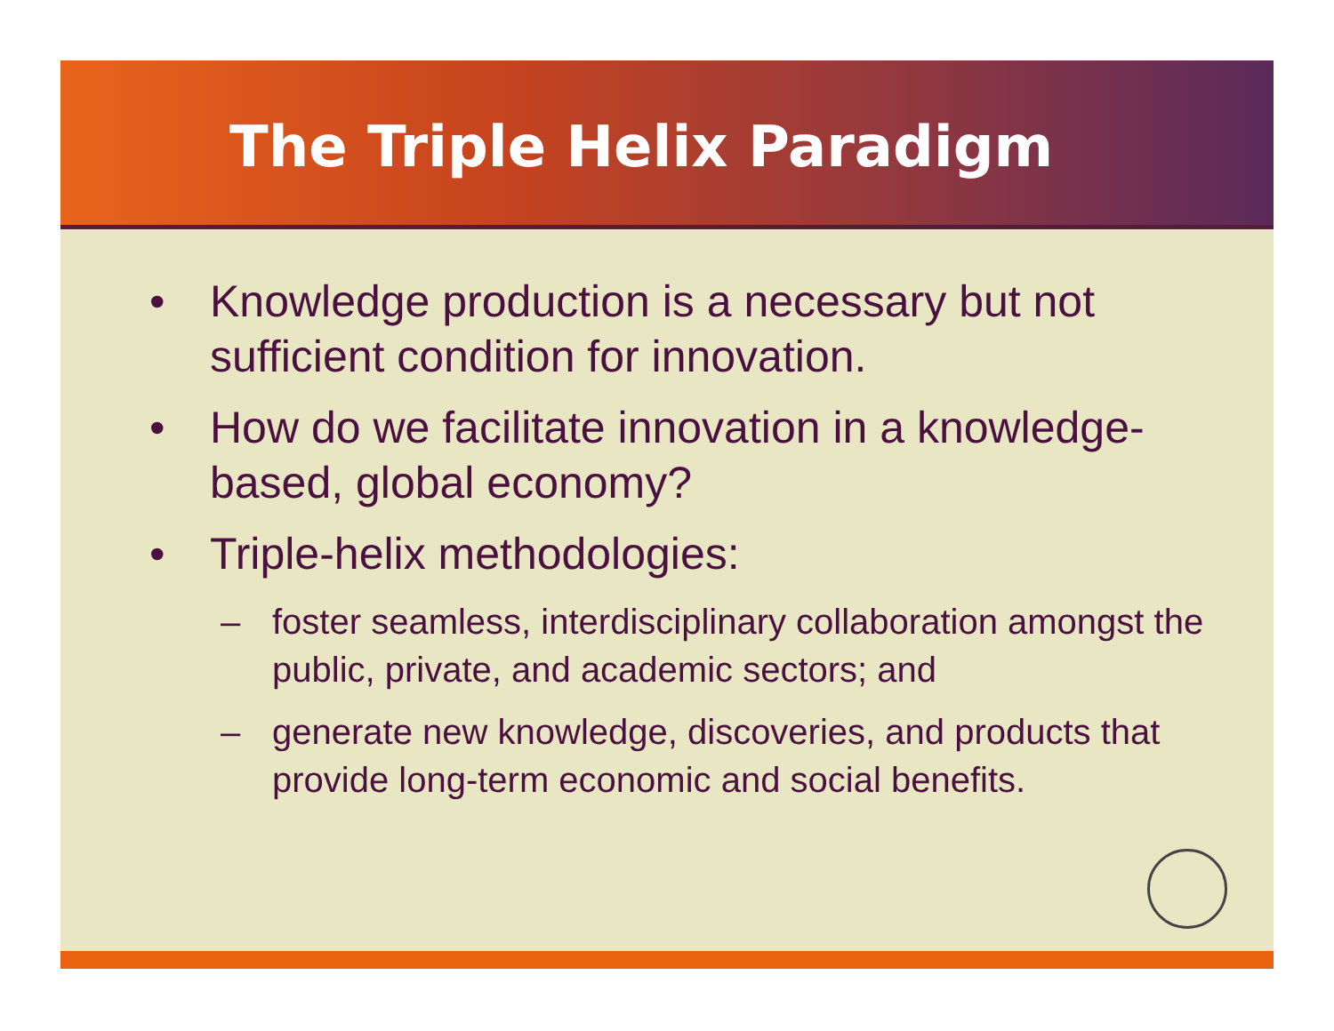The Triple Helix Paradigm
• Knowledge production is a necessary but not sufficient condition for innovation.
• How do we facilitate innovation in a knowledge-based, global economy?
• Triple-helix methodologies:
– foster seamless, interdisciplinary collaboration amongst the public, private, and academic sectors; and
– generate new knowledge, discoveries, and products that provide long-term economic and social benefits.